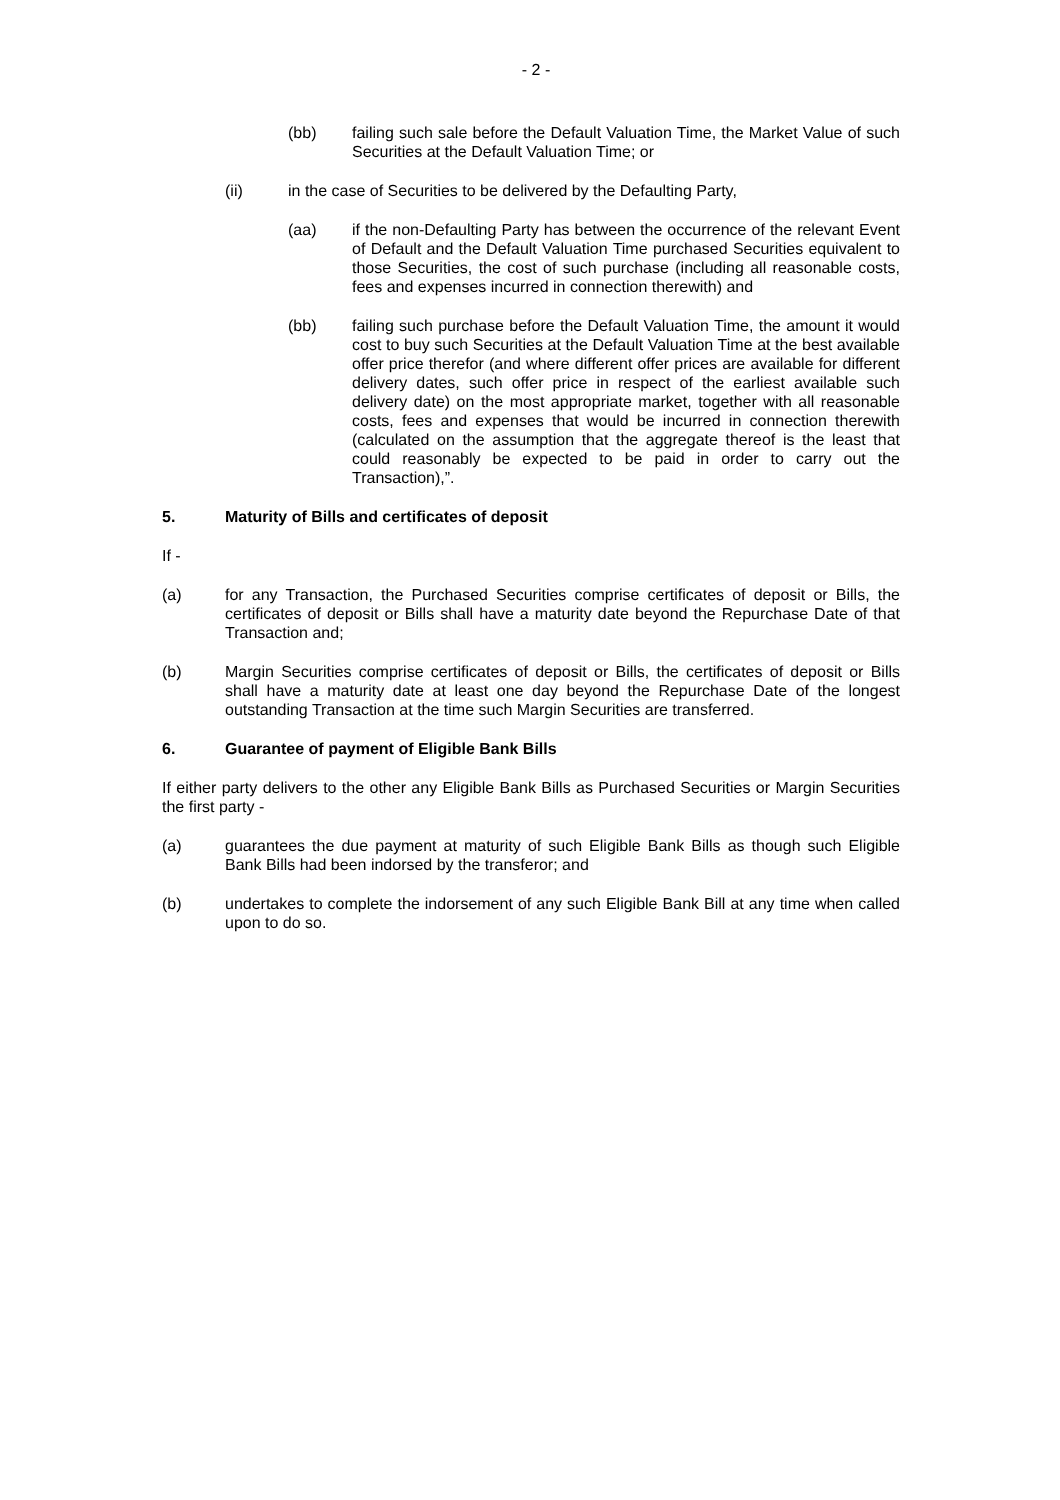- 2 -
(bb) failing such sale before the Default Valuation Time, the Market Value of such Securities at the Default Valuation Time; or
(ii) in the case of Securities to be delivered by the Defaulting Party,
(aa) if the non-Defaulting Party has between the occurrence of the relevant Event of Default and the Default Valuation Time purchased Securities equivalent to those Securities, the cost of such purchase (including all reasonable costs, fees and expenses incurred in connection therewith) and
(bb) failing such purchase before the Default Valuation Time, the amount it would cost to buy such Securities at the Default Valuation Time at the best available offer price therefor (and where different offer prices are available for different delivery dates, such offer price in respect of the earliest available such delivery date) on the most appropriate market, together with all reasonable costs, fees and expenses that would be incurred in connection therewith (calculated on the assumption that the aggregate thereof is the least that could reasonably be expected to be paid in order to carry out the Transaction),”.
5. Maturity of Bills and certificates of deposit
If -
(a) for any Transaction, the Purchased Securities comprise certificates of deposit or Bills, the certificates of deposit or Bills shall have a maturity date beyond the Repurchase Date of that Transaction and;
(b) Margin Securities comprise certificates of deposit or Bills, the certificates of deposit or Bills shall have a maturity date at least one day beyond the Repurchase Date of the longest outstanding Transaction at the time such Margin Securities are transferred.
6. Guarantee of payment of Eligible Bank Bills
If either party delivers to the other any Eligible Bank Bills as Purchased Securities or Margin Securities the first party -
(a) guarantees the due payment at maturity of such Eligible Bank Bills as though such Eligible Bank Bills had been indorsed by the transferor; and
(b) undertakes to complete the indorsement of any such Eligible Bank Bill at any time when called upon to do so.